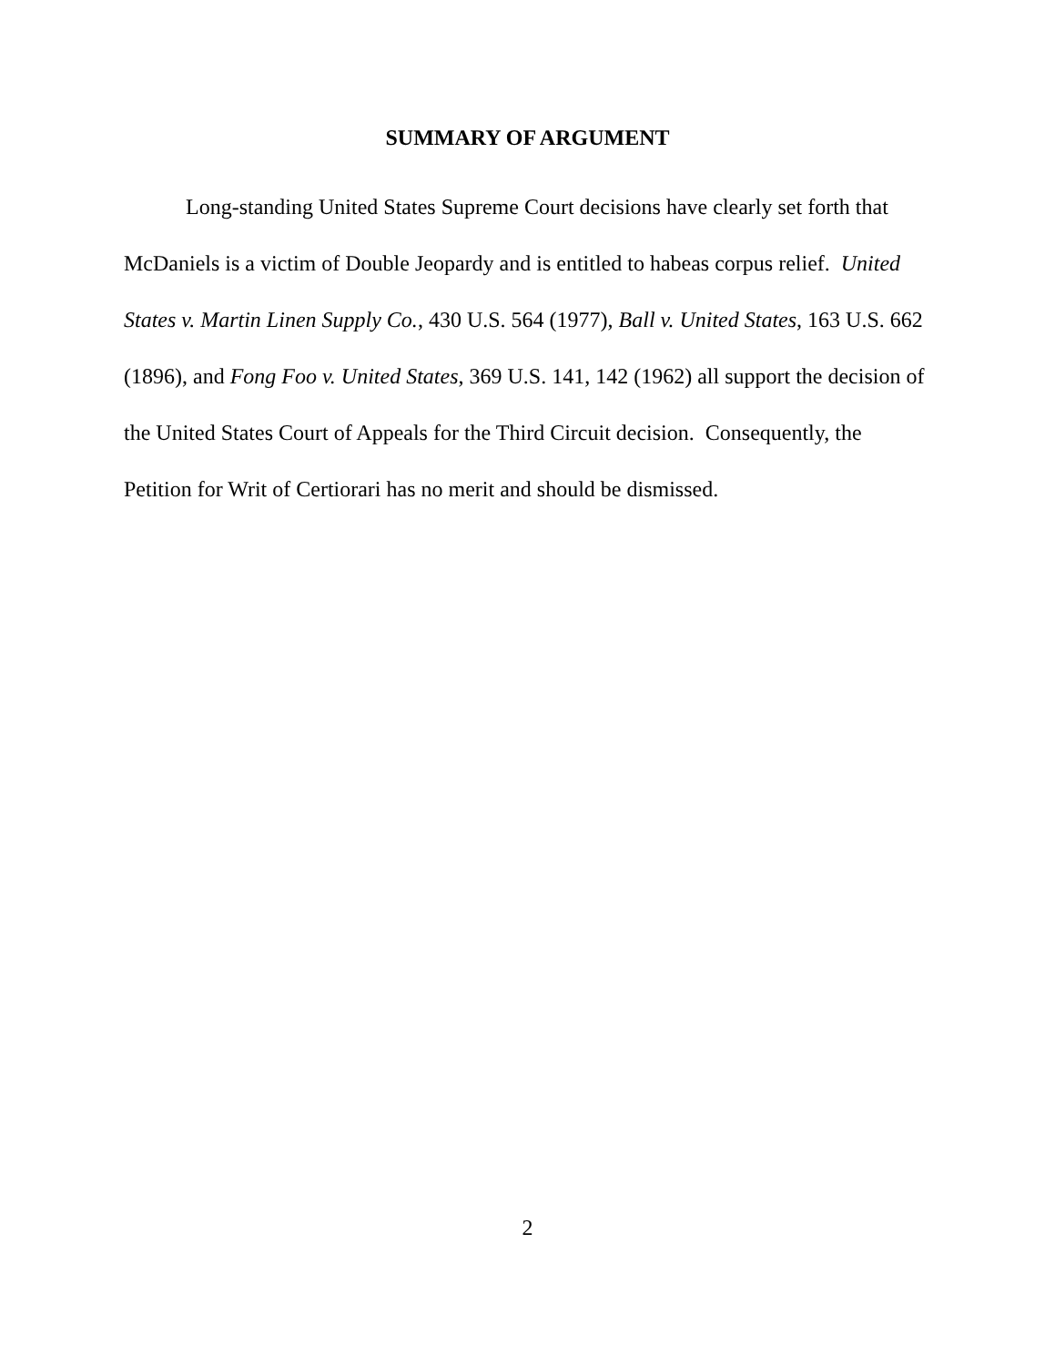SUMMARY OF ARGUMENT
Long-standing United States Supreme Court decisions have clearly set forth that McDaniels is a victim of Double Jeopardy and is entitled to habeas corpus relief. United States v. Martin Linen Supply Co., 430 U.S. 564 (1977), Ball v. United States, 163 U.S. 662 (1896), and Fong Foo v. United States, 369 U.S. 141, 142 (1962) all support the decision of the United States Court of Appeals for the Third Circuit decision. Consequently, the Petition for Writ of Certiorari has no merit and should be dismissed.
2